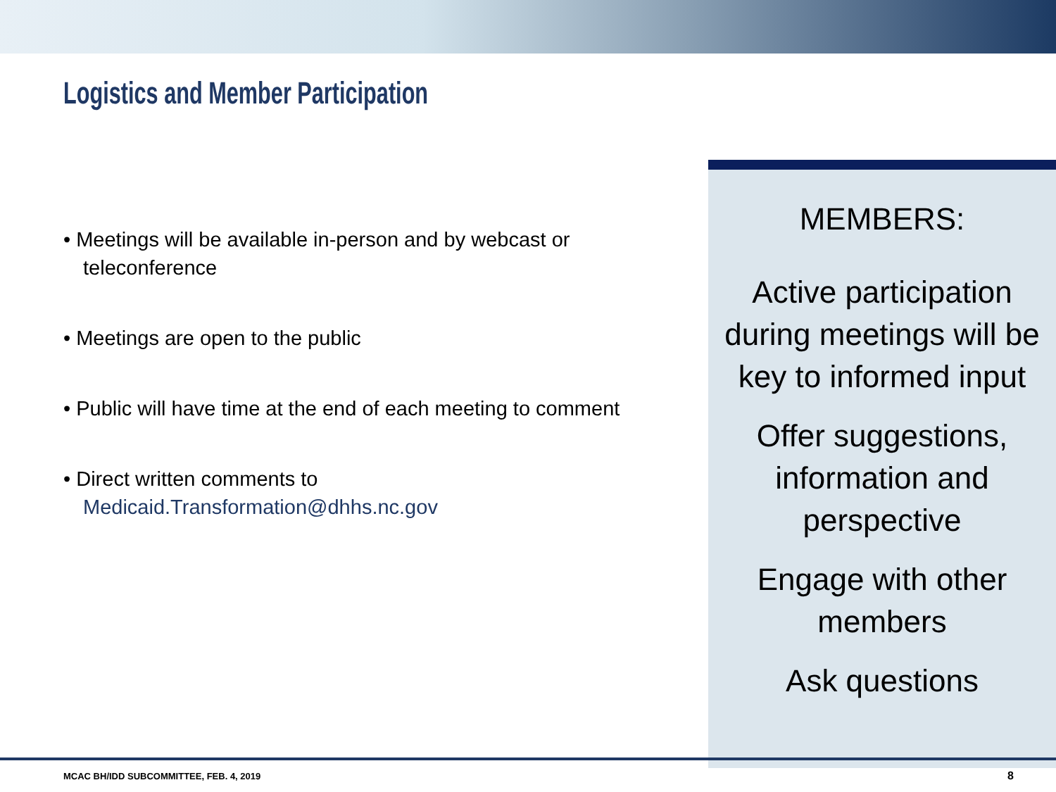Logistics and Member Participation
• Meetings will be available in-person and by webcast or teleconference
• Meetings are open to the public
• Public will have time at the end of each meeting to comment
• Direct written comments to Medicaid.Transformation@dhhs.nc.gov
MEMBERS:
Active participation during meetings will be key to informed input
Offer suggestions, information and perspective
Engage with other members
Ask questions
MCAC BH/IDD SUBCOMMITTEE, FEB. 4, 2019
8